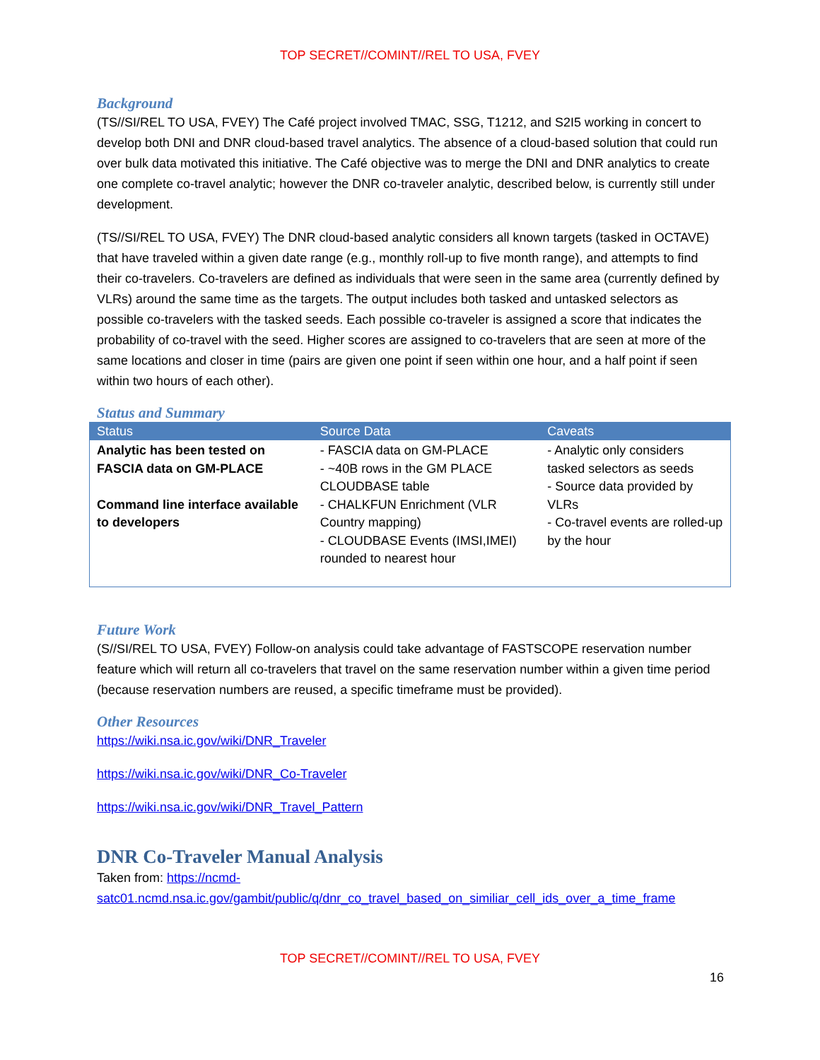TOP SECRET//COMINT//REL TO USA, FVEY
Background
(TS//SI/REL TO USA, FVEY) The Café project involved TMAC, SSG, T1212, and S2I5 working in concert to develop both DNI and DNR cloud-based travel analytics. The absence of a cloud-based solution that could run over bulk data motivated this initiative. The Café objective was to merge the DNI and DNR analytics to create one complete co-travel analytic; however the DNR co-traveler analytic, described below, is currently still under development.
(TS//SI/REL TO USA, FVEY) The DNR cloud-based analytic considers all known targets (tasked in OCTAVE) that have traveled within a given date range (e.g., monthly roll-up to five month range), and attempts to find their co-travelers. Co-travelers are defined as individuals that were seen in the same area (currently defined by VLRs) around the same time as the targets. The output includes both tasked and untasked selectors as possible co-travelers with the tasked seeds. Each possible co-traveler is assigned a score that indicates the probability of co-travel with the seed. Higher scores are assigned to co-travelers that are seen at more of the same locations and closer in time (pairs are given one point if seen within one hour, and a half point if seen within two hours of each other).
Status and Summary
| Status | Source Data | Caveats |
| --- | --- | --- |
| Analytic has been tested on FASCIA data on GM-PLACE Command line interface available to developers | - FASCIA data on GM-PLACE - ~40B rows in the GM PLACE CLOUDBASE table - CHALKFUN Enrichment (VLR Country mapping) - CLOUDBASE Events (IMSI,IMEI) rounded to nearest hour | - Analytic only considers tasked selectors as seeds - Source data provided by VLRs - Co-travel events are rolled-up by the hour |
Future Work
(S//SI/REL TO USA, FVEY) Follow-on analysis could take advantage of FASTSCOPE reservation number feature which will return all co-travelers that travel on the same reservation number within a given time period (because reservation numbers are reused, a specific timeframe must be provided).
Other Resources
https://wiki.nsa.ic.gov/wiki/DNR_Traveler
https://wiki.nsa.ic.gov/wiki/DNR_Co-Traveler
https://wiki.nsa.ic.gov/wiki/DNR_Travel_Pattern
DNR Co-Traveler Manual Analysis
Taken from: https://ncmd-satc01.ncmd.nsa.ic.gov/gambit/public/q/dnr_co_travel_based_on_similiar_cell_ids_over_a_time_frame
TOP SECRET//COMINT//REL TO USA, FVEY
16